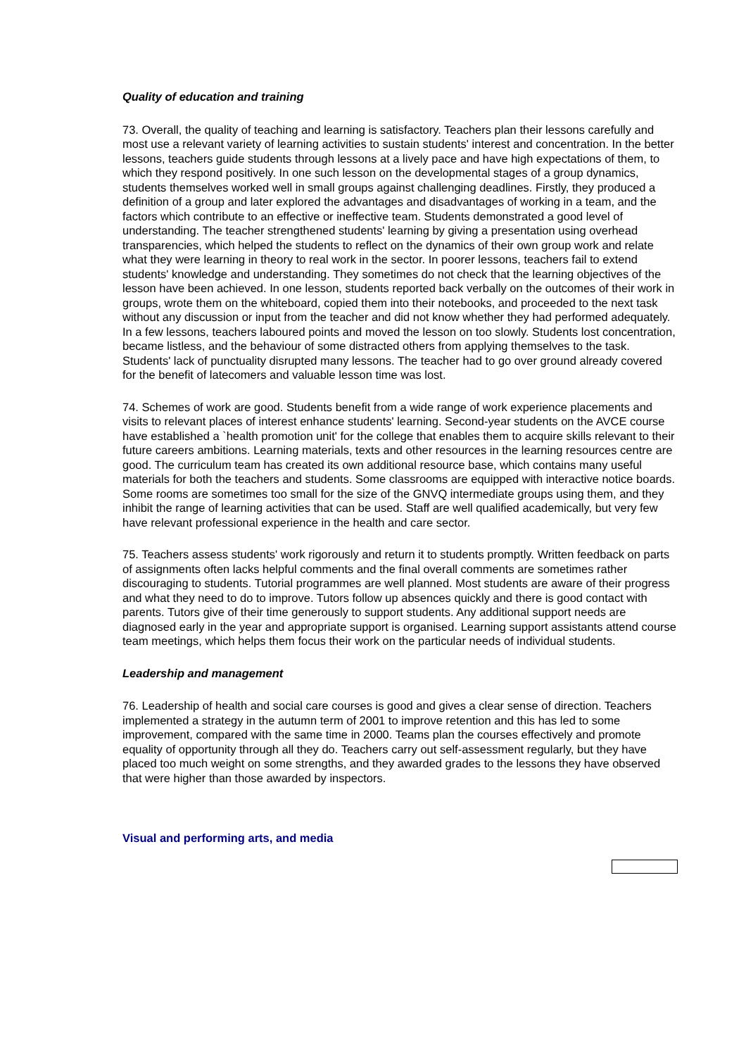Quality of education and training
73. Overall, the quality of teaching and learning is satisfactory. Teachers plan their lessons carefully and most use a relevant variety of learning activities to sustain students' interest and concentration. In the better lessons, teachers guide students through lessons at a lively pace and have high expectations of them, to which they respond positively. In one such lesson on the developmental stages of a group dynamics, students themselves worked well in small groups against challenging deadlines. Firstly, they produced a definition of a group and later explored the advantages and disadvantages of working in a team, and the factors which contribute to an effective or ineffective team. Students demonstrated a good level of understanding. The teacher strengthened students' learning by giving a presentation using overhead transparencies, which helped the students to reflect on the dynamics of their own group work and relate what they were learning in theory to real work in the sector. In poorer lessons, teachers fail to extend students' knowledge and understanding. They sometimes do not check that the learning objectives of the lesson have been achieved. In one lesson, students reported back verbally on the outcomes of their work in groups, wrote them on the whiteboard, copied them into their notebooks, and proceeded to the next task without any discussion or input from the teacher and did not know whether they had performed adequately. In a few lessons, teachers laboured points and moved the lesson on too slowly. Students lost concentration, became listless, and the behaviour of some distracted others from applying themselves to the task. Students' lack of punctuality disrupted many lessons. The teacher had to go over ground already covered for the benefit of latecomers and valuable lesson time was lost.
74. Schemes of work are good. Students benefit from a wide range of work experience placements and visits to relevant places of interest enhance students' learning. Second-year students on the AVCE course have established a `health promotion unit' for the college that enables them to acquire skills relevant to their future careers ambitions. Learning materials, texts and other resources in the learning resources centre are good. The curriculum team has created its own additional resource base, which contains many useful materials for both the teachers and students. Some classrooms are equipped with interactive notice boards. Some rooms are sometimes too small for the size of the GNVQ intermediate groups using them, and they inhibit the range of learning activities that can be used. Staff are well qualified academically, but very few have relevant professional experience in the health and care sector.
75. Teachers assess students' work rigorously and return it to students promptly. Written feedback on parts of assignments often lacks helpful comments and the final overall comments are sometimes rather discouraging to students. Tutorial programmes are well planned. Most students are aware of their progress and what they need to do to improve. Tutors follow up absences quickly and there is good contact with parents. Tutors give of their time generously to support students. Any additional support needs are diagnosed early in the year and appropriate support is organised. Learning support assistants attend course team meetings, which helps them focus their work on the particular needs of individual students.
Leadership and management
76. Leadership of health and social care courses is good and gives a clear sense of direction. Teachers implemented a strategy in the autumn term of 2001 to improve retention and this has led to some improvement, compared with the same time in 2000. Teams plan the courses effectively and promote equality of opportunity through all they do. Teachers carry out self-assessment regularly, but they have placed too much weight on some strengths, and they awarded grades to the lessons they have observed that were higher than those awarded by inspectors.
Visual and performing arts, and media